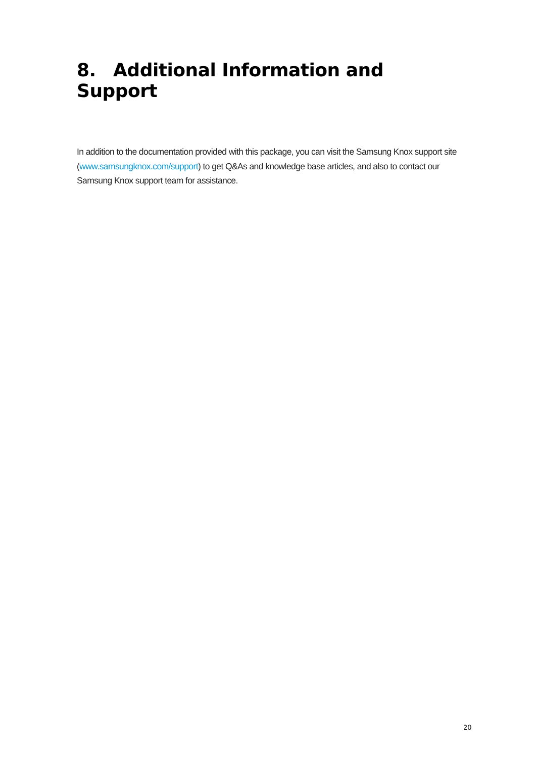8. Additional Information and Support
In addition to the documentation provided with this package, you can visit the Samsung Knox support site (www.samsungknox.com/support) to get Q&As and knowledge base articles, and also to contact our Samsung Knox support team for assistance.
20